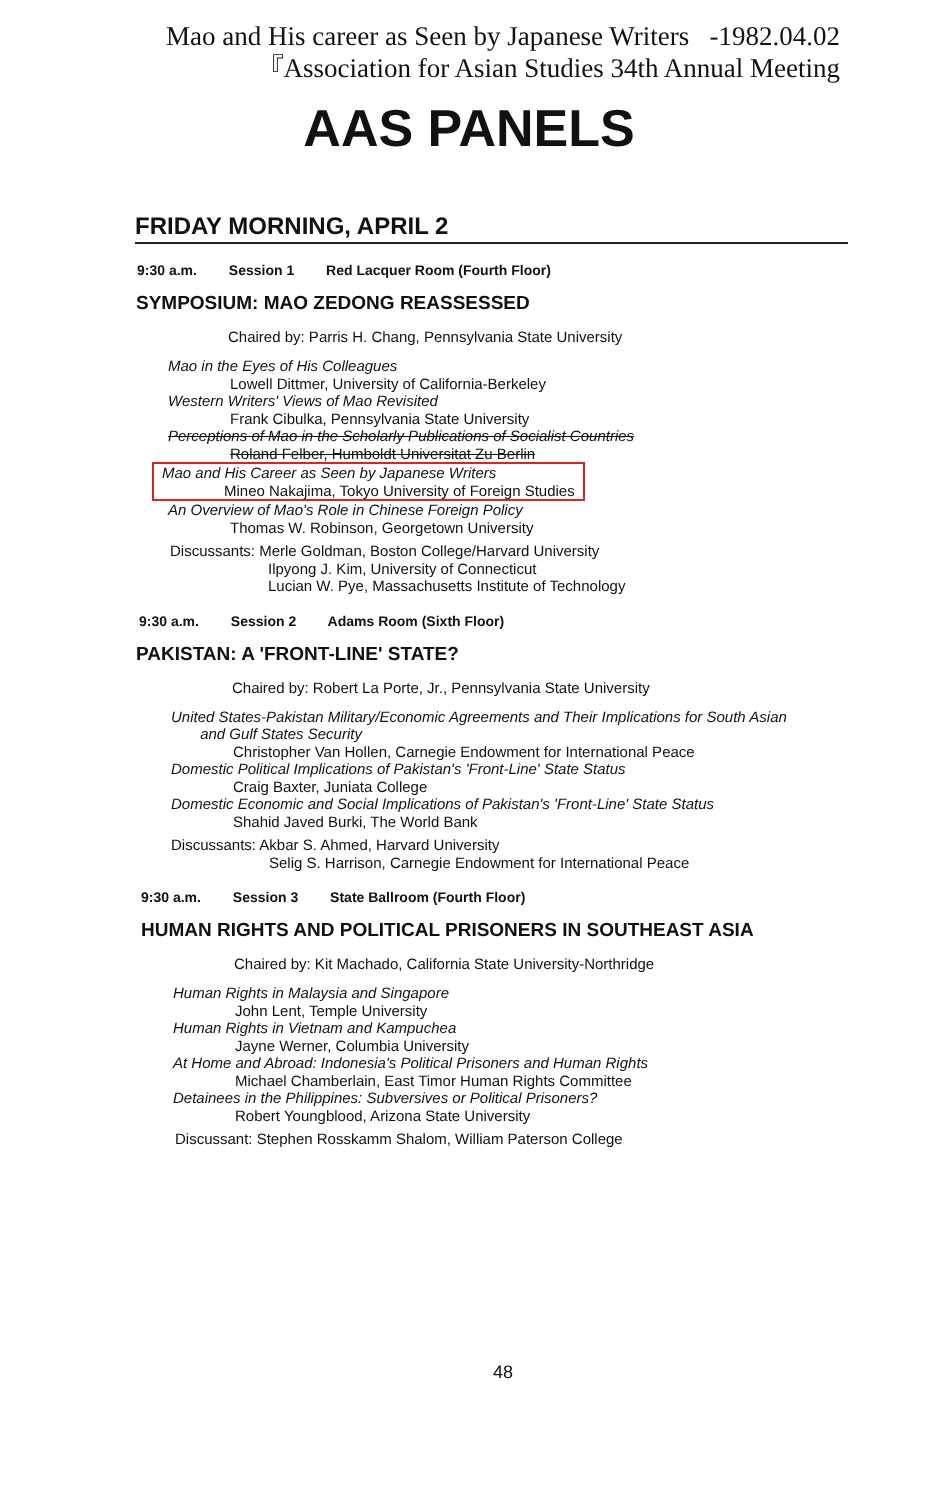Mao and His career as Seen by Japanese Writers -1982.04.02
『Association for Asian Studies 34th Annual Meeting
AAS PANELS
FRIDAY MORNING, APRIL 2
9:30 a.m. Session 1 Red Lacquer Room (Fourth Floor)
SYMPOSIUM: MAO ZEDONG REASSESSED
Chaired by: Parris H. Chang, Pennsylvania State University
Mao in the Eyes of His Colleagues
Lowell Dittmer, University of California-Berkeley
Western Writers' Views of Mao Revisited
Frank Cibulka, Pennsylvania State University
Perceptions of Mao in the Scholarly Publications of Socialist Countries
Roland Felber, Humboldt Universitat Zu Berlin
Mao and His Career as Seen by Japanese Writers
Mineo Nakajima, Tokyo University of Foreign Studies
An Overview of Mao's Role in Chinese Foreign Policy
Thomas W. Robinson, Georgetown University
Discussants: Merle Goldman, Boston College/Harvard University
Ilpyong J. Kim, University of Connecticut
Lucian W. Pye, Massachusetts Institute of Technology
9:30 a.m. Session 2 Adams Room (Sixth Floor)
PAKISTAN: A 'FRONT-LINE' STATE?
Chaired by: Robert La Porte, Jr., Pennsylvania State University
United States-Pakistan Military/Economic Agreements and Their Implications for South Asian
and Gulf States Security
Christopher Van Hollen, Carnegie Endowment for International Peace
Domestic Political Implications of Pakistan's 'Front-Line' State Status
Craig Baxter, Juniata College
Domestic Economic and Social Implications of Pakistan's 'Front-Line' State Status
Shahid Javed Burki, The World Bank
Discussants: Akbar S. Ahmed, Harvard University
Selig S. Harrison, Carnegie Endowment for International Peace
9:30 a.m. Session 3 State Ballroom (Fourth Floor)
HUMAN RIGHTS AND POLITICAL PRISONERS IN SOUTHEAST ASIA
Chaired by: Kit Machado, California State University-Northridge
Human Rights in Malaysia and Singapore
John Lent, Temple University
Human Rights in Vietnam and Kampuchea
Jayne Werner, Columbia University
At Home and Abroad: Indonesia's Political Prisoners and Human Rights
Michael Chamberlain, East Timor Human Rights Committee
Detainees in the Philippines: Subversives or Political Prisoners?
Robert Youngblood, Arizona State University
Discussant: Stephen Rosskamm Shalom, William Paterson College
48